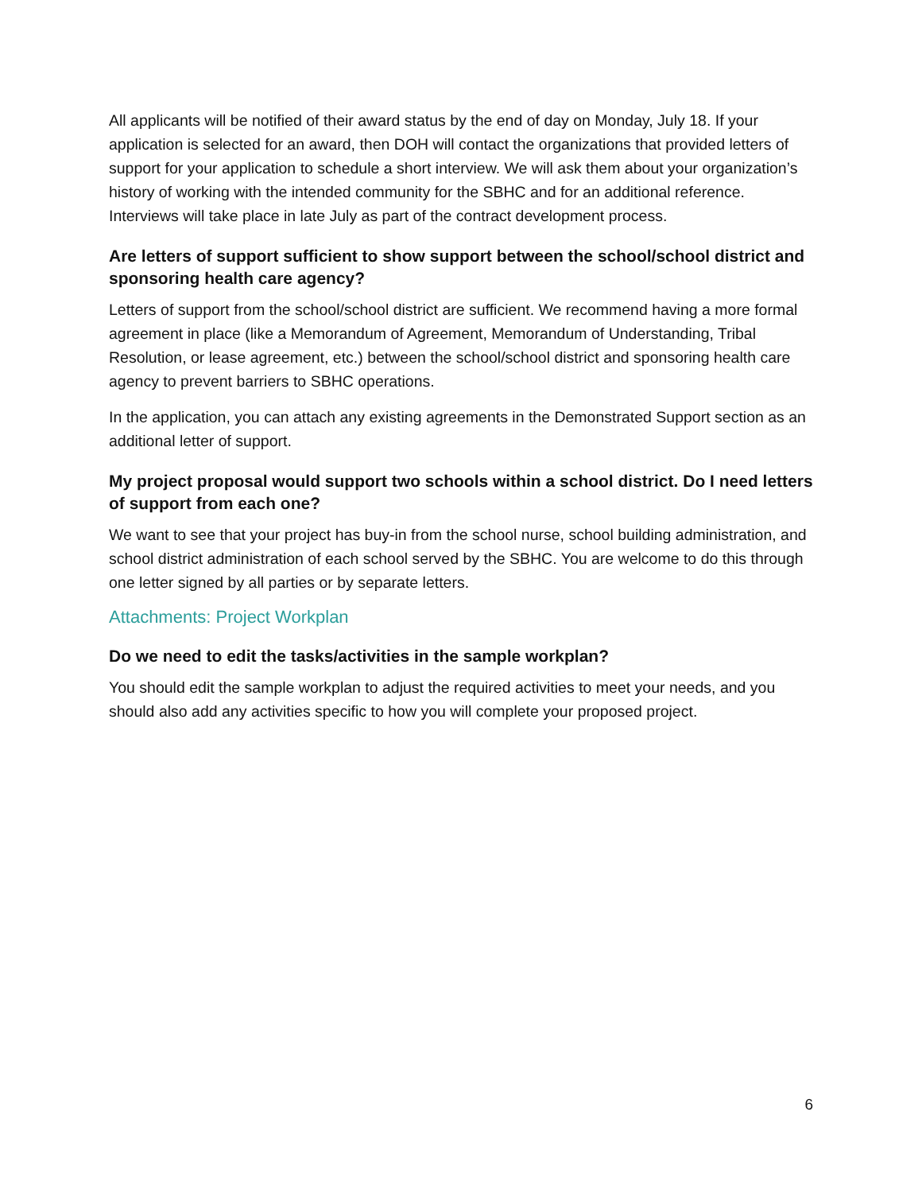All applicants will be notified of their award status by the end of day on Monday, July 18. If your application is selected for an award, then DOH will contact the organizations that provided letters of support for your application to schedule a short interview. We will ask them about your organization’s history of working with the intended community for the SBHC and for an additional reference. Interviews will take place in late July as part of the contract development process.
Are letters of support sufficient to show support between the school/school district and sponsoring health care agency?
Letters of support from the school/school district are sufficient. We recommend having a more formal agreement in place (like a Memorandum of Agreement, Memorandum of Understanding, Tribal Resolution, or lease agreement, etc.) between the school/school district and sponsoring health care agency to prevent barriers to SBHC operations.
In the application, you can attach any existing agreements in the Demonstrated Support section as an additional letter of support.
My project proposal would support two schools within a school district. Do I need letters of support from each one?
We want to see that your project has buy-in from the school nurse, school building administration, and school district administration of each school served by the SBHC. You are welcome to do this through one letter signed by all parties or by separate letters.
Attachments: Project Workplan
Do we need to edit the tasks/activities in the sample workplan?
You should edit the sample workplan to adjust the required activities to meet your needs, and you should also add any activities specific to how you will complete your proposed project.
6